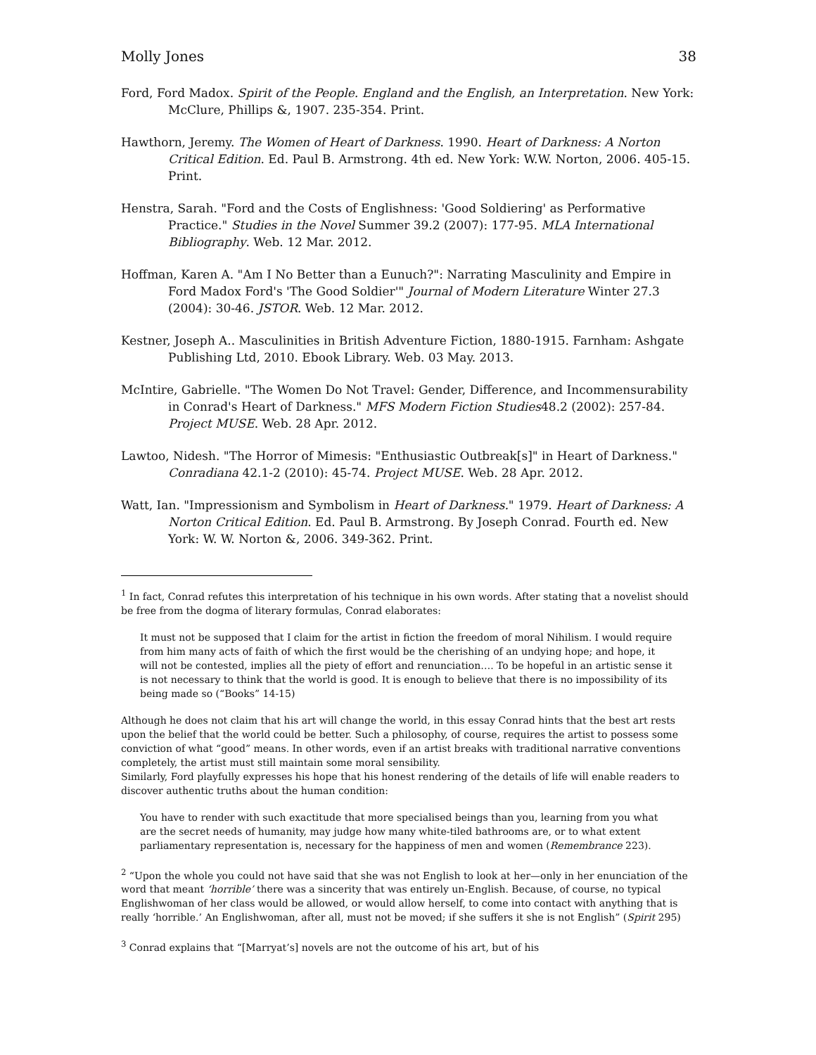Molly Jones 38
Ford, Ford Madox. Spirit of the People. England and the English, an Interpretation. New York: McClure, Phillips &, 1907. 235-354. Print.
Hawthorn, Jeremy. The Women of Heart of Darkness. 1990. Heart of Darkness: A Norton Critical Edition. Ed. Paul B. Armstrong. 4th ed. New York: W.W. Norton, 2006. 405-15. Print.
Henstra, Sarah. "Ford and the Costs of Englishness: 'Good Soldiering' as Performative Practice." Studies in the Novel Summer 39.2 (2007): 177-95. MLA International Bibliography. Web. 12 Mar. 2012.
Hoffman, Karen A. "Am I No Better than a Eunuch?": Narrating Masculinity and Empire in Ford Madox Ford's 'The Good Soldier'" Journal of Modern Literature Winter 27.3 (2004): 30-46. JSTOR. Web. 12 Mar. 2012.
Kestner, Joseph A.. Masculinities in British Adventure Fiction, 1880-1915. Farnham: Ashgate Publishing Ltd, 2010. Ebook Library. Web. 03 May. 2013.
McIntire, Gabrielle. "The Women Do Not Travel: Gender, Difference, and Incommensurability in Conrad's Heart of Darkness." MFS Modern Fiction Studies48.2 (2002): 257-84. Project MUSE. Web. 28 Apr. 2012.
Lawtoo, Nidesh. "The Horror of Mimesis: "Enthusiastic Outbreak[s]" in Heart of Darkness." Conradiana 42.1-2 (2010): 45-74. Project MUSE. Web. 28 Apr. 2012.
Watt, Ian. "Impressionism and Symbolism in Heart of Darkness." 1979. Heart of Darkness: A Norton Critical Edition. Ed. Paul B. Armstrong. By Joseph Conrad. Fourth ed. New York: W. W. Norton &, 2006. 349-362. Print.
<sup>1</sup> In fact, Conrad refutes this interpretation of his technique in his own words. After stating that a novelist should be free from the dogma of literary formulas, Conrad elaborates:
It must not be supposed that I claim for the artist in fiction the freedom of moral Nihilism. I would require from him many acts of faith of which the first would be the cherishing of an undying hope; and hope, it will not be contested, implies all the piety of effort and renunciation…. To be hopeful in an artistic sense it is not necessary to think that the world is good. It is enough to believe that there is no impossibility of its being made so (“Books” 14-15)
Although he does not claim that his art will change the world, in this essay Conrad hints that the best art rests upon the belief that the world could be better. Such a philosophy, of course, requires the artist to possess some conviction of what “good” means. In other words, even if an artist breaks with traditional narrative conventions completely, the artist must still maintain some moral sensibility.
Similarly, Ford playfully expresses his hope that his honest rendering of the details of life will enable readers to discover authentic truths about the human condition:
You have to render with such exactitude that more specialised beings than you, learning from you what are the secret needs of humanity, may judge how many white-tiled bathrooms are, or to what extent parliamentary representation is, necessary for the happiness of men and women (Remembrance 223).
<sup>2</sup> “Upon the whole you could not have said that she was not English to look at her—only in her enunciation of the word that meant ‘horrible’ there was a sincerity that was entirely un-English. Because, of course, no typical Englishwoman of her class would be allowed, or would allow herself, to come into contact with anything that is really ‘horrible.’ An Englishwoman, after all, must not be moved; if she suffers it she is not English” (Spirit 295)
<sup>3</sup> Conrad explains that “[Marryat’s] novels are not the outcome of his art, but of his